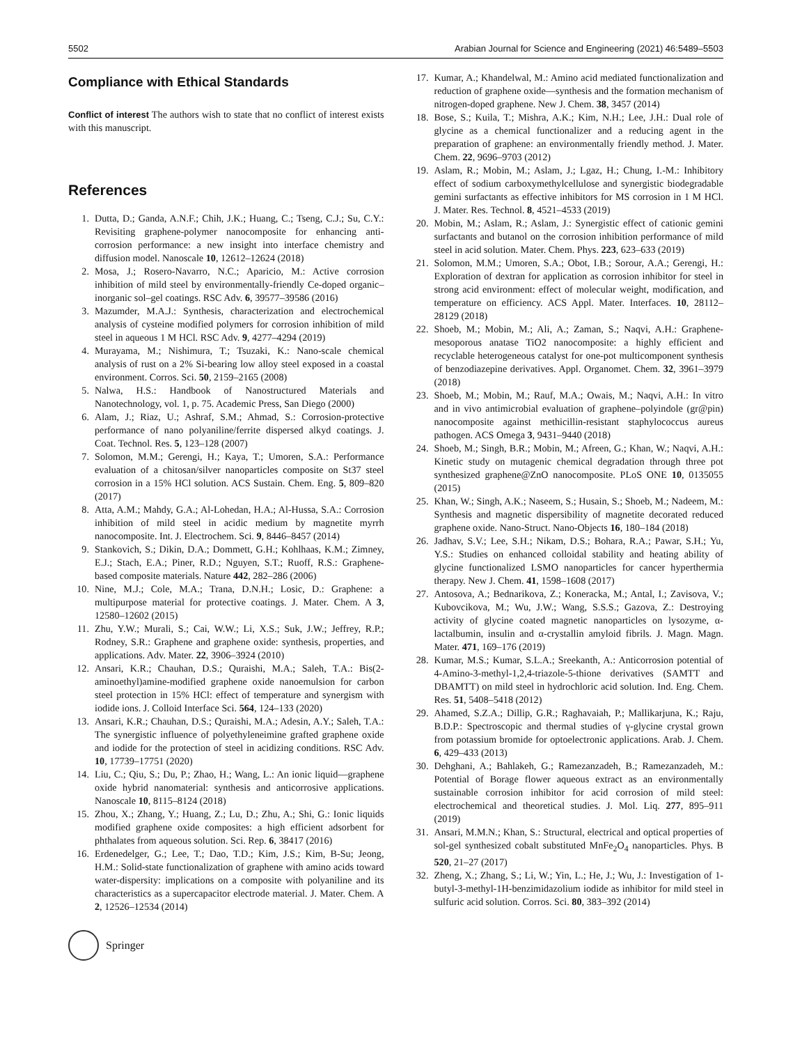5502 Arabian Journal for Science and Engineering (2021) 46:5489–5503
Compliance with Ethical Standards
Conflict of interest The authors wish to state that no conflict of interest exists with this manuscript.
References
1. Dutta, D.; Ganda, A.N.F.; Chih, J.K.; Huang, C.; Tseng, C.J.; Su, C.Y.: Revisiting graphene-polymer nanocomposite for enhancing anti-corrosion performance: a new insight into interface chemistry and diffusion model. Nanoscale 10, 12612–12624 (2018)
2. Mosa, J.; Rosero-Navarro, N.C.; Aparicio, M.: Active corrosion inhibition of mild steel by environmentally-friendly Ce-doped organic–inorganic sol–gel coatings. RSC Adv. 6, 39577–39586 (2016)
3. Mazumder, M.A.J.: Synthesis, characterization and electrochemical analysis of cysteine modified polymers for corrosion inhibition of mild steel in aqueous 1 M HCl. RSC Adv. 9, 4277–4294 (2019)
4. Murayama, M.; Nishimura, T.; Tsuzaki, K.: Nano-scale chemical analysis of rust on a 2% Si-bearing low alloy steel exposed in a coastal environment. Corros. Sci. 50, 2159–2165 (2008)
5. Nalwa, H.S.: Handbook of Nanostructured Materials and Nanotechnology, vol. 1, p. 75. Academic Press, San Diego (2000)
6. Alam, J.; Riaz, U.; Ashraf, S.M.; Ahmad, S.: Corrosion-protective performance of nano polyaniline/ferrite dispersed alkyd coatings. J. Coat. Technol. Res. 5, 123–128 (2007)
7. Solomon, M.M.; Gerengi, H.; Kaya, T.; Umoren, S.A.: Performance evaluation of a chitosan/silver nanoparticles composite on St37 steel corrosion in a 15% HCl solution. ACS Sustain. Chem. Eng. 5, 809–820 (2017)
8. Atta, A.M.; Mahdy, G.A.; Al-Lohedan, H.A.; Al-Hussa, S.A.: Corrosion inhibition of mild steel in acidic medium by magnetite myrrh nanocomposite. Int. J. Electrochem. Sci. 9, 8446–8457 (2014)
9. Stankovich, S.; Dikin, D.A.; Dommett, G.H.; Kohlhaas, K.M.; Zimney, E.J.; Stach, E.A.; Piner, R.D.; Nguyen, S.T.; Ruoff, R.S.: Graphene-based composite materials. Nature 442, 282–286 (2006)
10. Nine, M.J.; Cole, M.A.; Trana, D.N.H.; Losic, D.: Graphene: a multipurpose material for protective coatings. J. Mater. Chem. A 3, 12580–12602 (2015)
11. Zhu, Y.W.; Murali, S.; Cai, W.W.; Li, X.S.; Suk, J.W.; Jeffrey, R.P.; Rodney, S.R.: Graphene and graphene oxide: synthesis, properties, and applications. Adv. Mater. 22, 3906–3924 (2010)
12. Ansari, K.R.; Chauhan, D.S.; Quraishi, M.A.; Saleh, T.A.: Bis(2-aminoethyl)amine-modified graphene oxide nanoemulsion for carbon steel protection in 15% HCl: effect of temperature and synergism with iodide ions. J. Colloid Interface Sci. 564, 124–133 (2020)
13. Ansari, K.R.; Chauhan, D.S.; Quraishi, M.A.; Adesin, A.Y.; Saleh, T.A.: The synergistic influence of polyethyleneimine grafted graphene oxide and iodide for the protection of steel in acidizing conditions. RSC Adv. 10, 17739–17751 (2020)
14. Liu, C.; Qiu, S.; Du, P.; Zhao, H.; Wang, L.: An ionic liquid—graphene oxide hybrid nanomaterial: synthesis and anticorrosive applications. Nanoscale 10, 8115–8124 (2018)
15. Zhou, X.; Zhang, Y.; Huang, Z.; Lu, D.; Zhu, A.; Shi, G.: Ionic liquids modified graphene oxide composites: a high efficient adsorbent for phthalates from aqueous solution. Sci. Rep. 6, 38417 (2016)
16. Erdenedelger, G.; Lee, T.; Dao, T.D.; Kim, J.S.; Kim, B-Su; Jeong, H.M.: Solid-state functionalization of graphene with amino acids toward water-dispersity: implications on a composite with polyaniline and its characteristics as a supercapacitor electrode material. J. Mater. Chem. A 2, 12526–12534 (2014)
17. Kumar, A.; Khandelwal, M.: Amino acid mediated functionalization and reduction of graphene oxide—synthesis and the formation mechanism of nitrogen-doped graphene. New J. Chem. 38, 3457 (2014)
18. Bose, S.; Kuila, T.; Mishra, A.K.; Kim, N.H.; Lee, J.H.: Dual role of glycine as a chemical functionalizer and a reducing agent in the preparation of graphene: an environmentally friendly method. J. Mater. Chem. 22, 9696–9703 (2012)
19. Aslam, R.; Mobin, M.; Aslam, J.; Lgaz, H.; Chung, I.-M.: Inhibitory effect of sodium carboxymethylcellulose and synergistic biodegradable gemini surfactants as effective inhibitors for MS corrosion in 1 M HCl. J. Mater. Res. Technol. 8, 4521–4533 (2019)
20. Mobin, M.; Aslam, R.; Aslam, J.: Synergistic effect of cationic gemini surfactants and butanol on the corrosion inhibition performance of mild steel in acid solution. Mater. Chem. Phys. 223, 623–633 (2019)
21. Solomon, M.M.; Umoren, S.A.; Obot, I.B.; Sorour, A.A.; Gerengi, H.: Exploration of dextran for application as corrosion inhibitor for steel in strong acid environment: effect of molecular weight, modification, and temperature on efficiency. ACS Appl. Mater. Interfaces. 10, 28112–28129 (2018)
22. Shoeb, M.; Mobin, M.; Ali, A.; Zaman, S.; Naqvi, A.H.: Graphene-mesoporous anatase TiO2 nanocomposite: a highly efficient and recyclable heterogeneous catalyst for one-pot multicomponent synthesis of benzodiazepine derivatives. Appl. Organomet. Chem. 32, 3961–3979 (2018)
23. Shoeb, M.; Mobin, M.; Rauf, M.A.; Owais, M.; Naqvi, A.H.: In vitro and in vivo antimicrobial evaluation of graphene–polyindole (gr@pin) nanocomposite against methicillin-resistant staphylococcus aureus pathogen. ACS Omega 3, 9431–9440 (2018)
24. Shoeb, M.; Singh, B.R.; Mobin, M.; Afreen, G.; Khan, W.; Naqvi, A.H.: Kinetic study on mutagenic chemical degradation through three pot synthesized graphene@ZnO nanocomposite. PLoS ONE 10, 0135055 (2015)
25. Khan, W.; Singh, A.K.; Naseem, S.; Husain, S.; Shoeb, M.; Nadeem, M.: Synthesis and magnetic dispersibility of magnetite decorated reduced graphene oxide. Nano-Struct. Nano-Objects 16, 180–184 (2018)
26. Jadhav, S.V.; Lee, S.H.; Nikam, D.S.; Bohara, R.A.; Pawar, S.H.; Yu, Y.S.: Studies on enhanced colloidal stability and heating ability of glycine functionalized LSMO nanoparticles for cancer hyperthermia therapy. New J. Chem. 41, 1598–1608 (2017)
27. Antosova, A.; Bednarikova, Z.; Koneracka, M.; Antal, I.; Zavisova, V.; Kubovcikova, M.; Wu, J.W.; Wang, S.S.S.; Gazova, Z.: Destroying activity of glycine coated magnetic nanoparticles on lysozyme, α-lactalbumin, insulin and α-crystallin amyloid fibrils. J. Magn. Magn. Mater. 471, 169–176 (2019)
28. Kumar, M.S.; Kumar, S.L.A.; Sreekanth, A.: Anticorrosion potential of 4-Amino-3-methyl-1,2,4-triazole-5-thione derivatives (SAMTT and DBAMTT) on mild steel in hydrochloric acid solution. Ind. Eng. Chem. Res. 51, 5408–5418 (2012)
29. Ahamed, S.Z.A.; Dillip, G.R.; Raghavaiah, P.; Mallikarjuna, K.; Raju, B.D.P.: Spectroscopic and thermal studies of γ-glycine crystal grown from potassium bromide for optoelectronic applications. Arab. J. Chem. 6, 429–433 (2013)
30. Dehghani, A.; Bahlakeh, G.; Ramezanzadeh, B.; Ramezanzadeh, M.: Potential of Borage flower aqueous extract as an environmentally sustainable corrosion inhibitor for acid corrosion of mild steel: electrochemical and theoretical studies. J. Mol. Liq. 277, 895–911 (2019)
31. Ansari, M.M.N.; Khan, S.: Structural, electrical and optical properties of sol-gel synthesized cobalt substituted MnFe<sub>2</sub>O<sub>4</sub> nanoparticles. Phys. B 520, 21–27 (2017)
32. Zheng, X.; Zhang, S.; Li, W.; Yin, L.; He, J.; Wu, J.: Investigation of 1-butyl-3-methyl-1H-benzimidazolium iodide as inhibitor for mild steel in sulfuric acid solution. Corros. Sci. 80, 383–392 (2014)
Springer